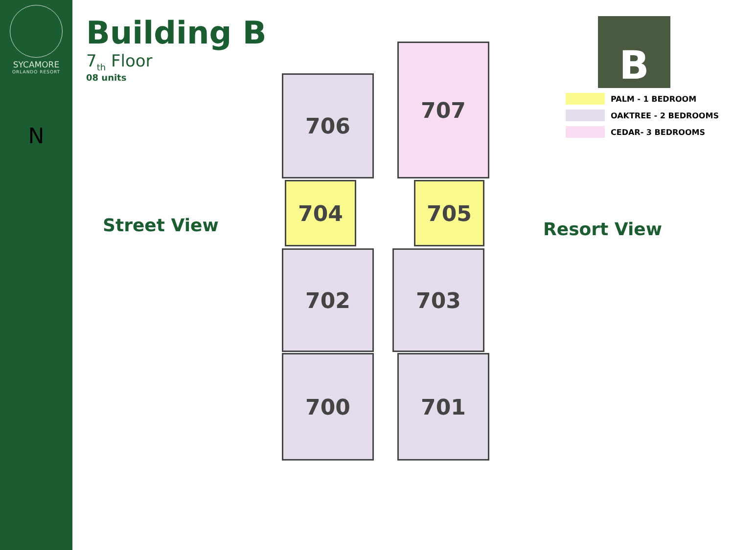SYCAMORE
ORLANDO RESORT
N
Building B
7<sub>th</sub> Floor
08 units
Street View
706
707
704 705
702 703
700 701
Resort View
B
PALM - 1 BEDROOM
OAKTREE - 2 BEDROOMS
CEDAR- 3 BEDROOMS